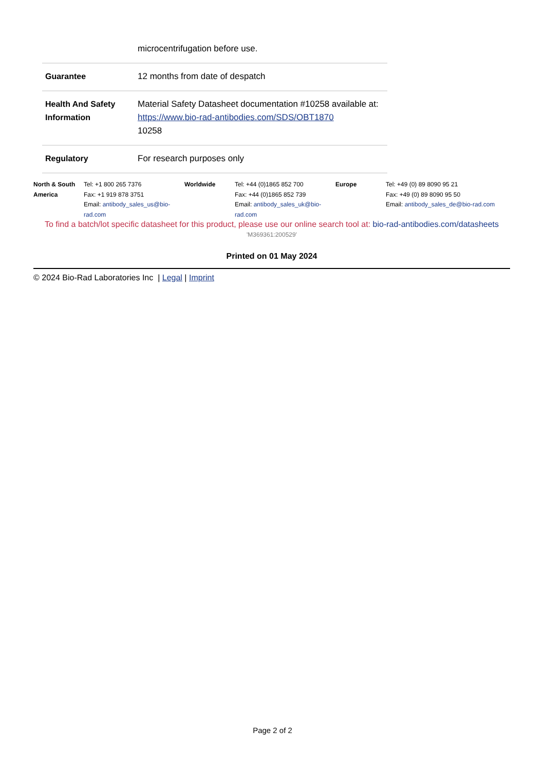| | microcentrifugation before use. |
| Guarantee | 12 months from date of despatch |
| Health And Safety Information | Material Safety Datasheet documentation #10258 available at: https://www.bio-rad-antibodies.com/SDS/OBT1870 10258 |
| Regulatory | For research purposes only |
| North & South America | Tel: +1 800 265 7376 Fax: +1 919 878 3751 Email: antibody_sales_us@bio-rad.com | Worldwide | Tel: +44 (0)1865 852 700 Fax: +44 (0)1865 852 739 Email: antibody_sales_uk@bio-rad.com | Europe | Tel: +49 (0) 89 8090 95 21 Fax: +49 (0) 89 8090 95 50 Email: antibody_sales_de@bio-rad.com |
To find a batch/lot specific datasheet for this product, please use our online search tool at: bio-rad-antibodies.com/datasheets
'M369361:200529'
Printed on 01 May 2024
© 2024 Bio-Rad Laboratories Inc | Legal | Imprint
Page 2 of 2